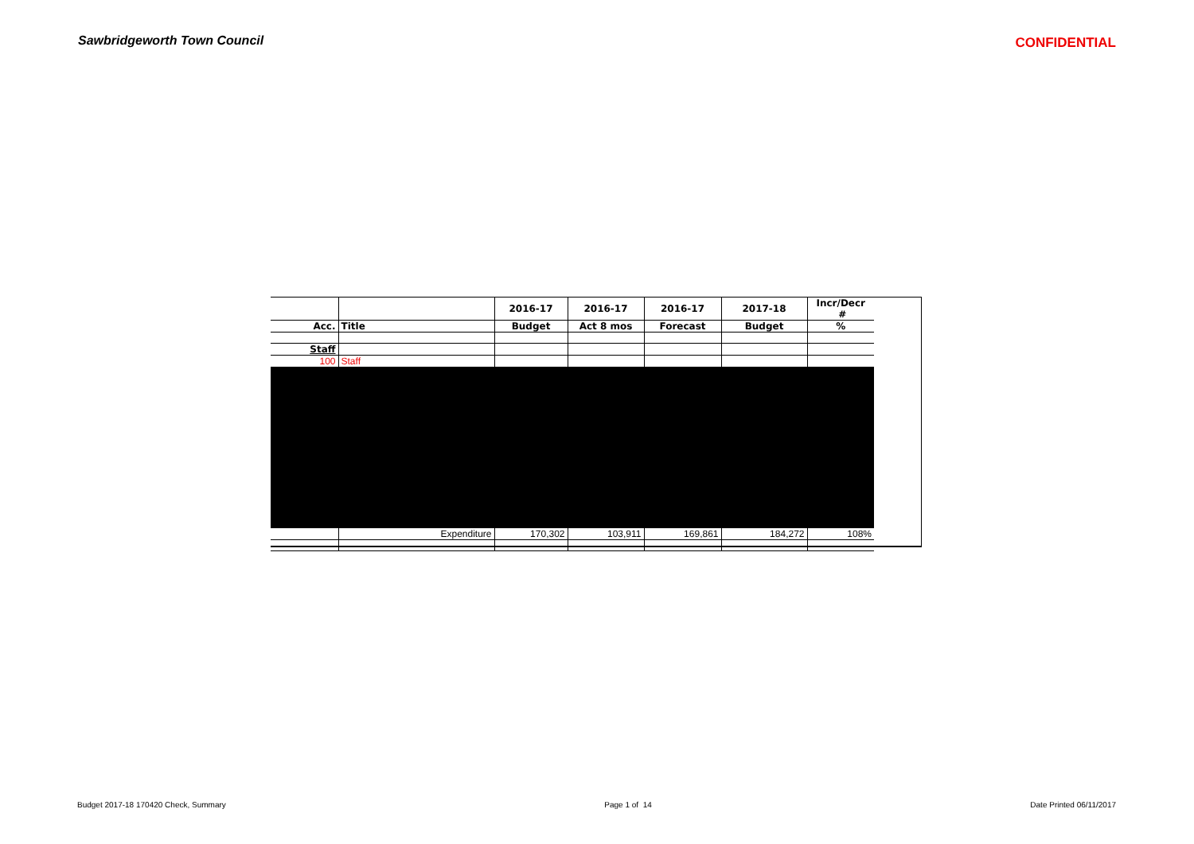Sawbridgeworth Town Council CONFIDENTIAL
| | | 2016-17 | 2016-17 | 2016-17 | 2017-18 | Incr/Decr # |
| --- | --- | --- | --- | --- | --- | --- |
| Acc. | Title | Budget | Act 8 mos | Forecast | Budget | % |
| Staff | | | | | | |
| 100 | Staff | | | | | |
| | Expenditure | 170,302 | 103,911 | 169,861 | 184,272 | 108% |
Budget 2017-18 170420 Check, Summary Page 1 of 14 Date Printed 06/11/2017